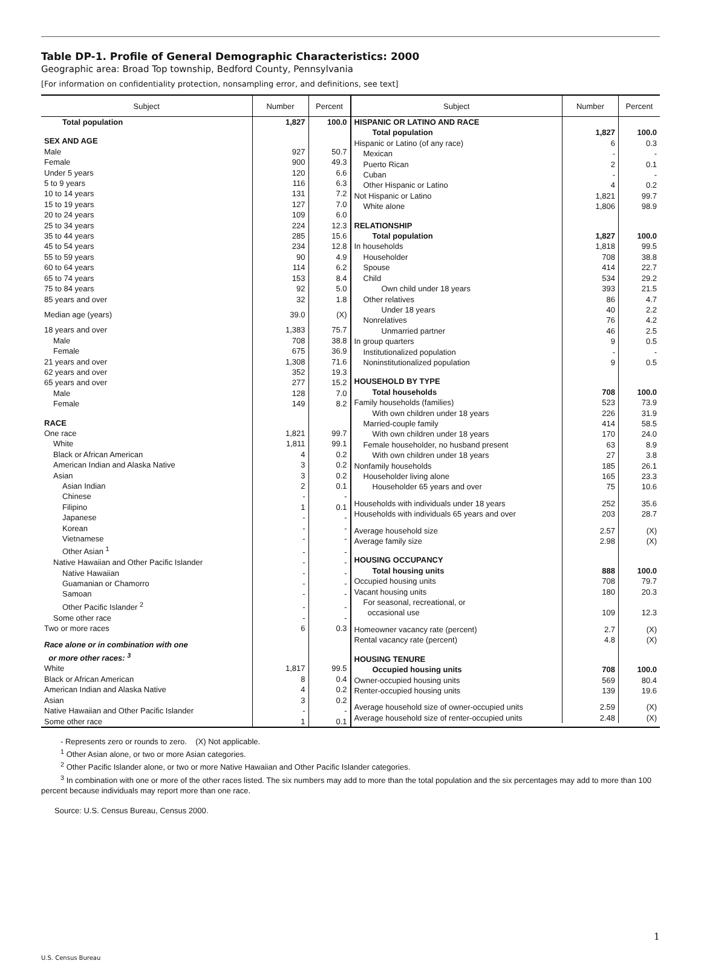Table DP-1. Profile of General Demographic Characteristics: 2000
Geographic area: Broad Top township, Bedford County, Pennsylvania
[For information on confidentiality protection, nonsampling error, and definitions, see text]
| Subject | Number | Percent |
| --- | --- | --- |
| Total population | 1,827 | 100.0 |
| SEX AND AGE | | |
| Male | 927 | 50.7 |
| Female | 900 | 49.3 |
| Under 5 years | 120 | 6.6 |
| 5 to 9 years | 116 | 6.3 |
| 10 to 14 years | 131 | 7.2 |
| 15 to 19 years | 127 | 7.0 |
| 20 to 24 years | 109 | 6.0 |
| 25 to 34 years | 224 | 12.3 |
| 35 to 44 years | 285 | 15.6 |
| 45 to 54 years | 234 | 12.8 |
| 55 to 59 years | 90 | 4.9 |
| 60 to 64 years | 114 | 6.2 |
| 65 to 74 years | 153 | 8.4 |
| 75 to 84 years | 92 | 5.0 |
| 85 years and over | 32 | 1.8 |
| Median age (years) | 39.0 | (X) |
| 18 years and over | 1,383 | 75.7 |
| Male | 708 | 38.8 |
| Female | 675 | 36.9 |
| 21 years and over | 1,308 | 71.6 |
| 62 years and over | 352 | 19.3 |
| 65 years and over | 277 | 15.2 |
| Male | 128 | 7.0 |
| Female | 149 | 8.2 |
| RACE | | |
| One race | 1,821 | 99.7 |
| White | 1,811 | 99.1 |
| Black or African American | 4 | 0.2 |
| American Indian and Alaska Native | 3 | 0.2 |
| Asian | 3 | 0.2 |
| Asian Indian | 2 | 0.1 |
| Chinese | - | - |
| Filipino | 1 | 0.1 |
| Japanese | - | - |
| Korean | - | - |
| Vietnamese | - | - |
| Other Asian <sup>1</sup> | - | - |
| Native Hawaiian and Other Pacific Islander | - | - |
| Native Hawaiian | - | - |
| Guamanian or Chamorro | - | - |
| Samoan | - | - |
| Other Pacific Islander <sup>2</sup> | - | - |
| Some other race | - | - |
| Two or more races | 6 | 0.3 |
| Race alone or in combination with one or more other races: <sup>3</sup> | | |
| White | 1,817 | 99.5 |
| Black or African American | 8 | 0.4 |
| American Indian and Alaska Native | 4 | 0.2 |
| Asian | 3 | 0.2 |
| Native Hawaiian and Other Pacific Islander | - | - |
| Some other race | 1 | 0.1 |
| Subject | Number | Percent |
| --- | --- | --- |
| HISPANIC OR LATINO AND RACE | | |
| Total population | 1,827 | 100.0 |
| Hispanic or Latino (of any race) | 6 | 0.3 |
| Mexican | - | - |
| Puerto Rican | 2 | 0.1 |
| Cuban | - | - |
| Other Hispanic or Latino | 4 | 0.2 |
| Not Hispanic or Latino | 1,821 | 99.7 |
| White alone | 1,806 | 98.9 |
| RELATIONSHIP | | |
| Total population | 1,827 | 100.0 |
| In households | 1,818 | 99.5 |
| Householder | 708 | 38.8 |
| Spouse | 414 | 22.7 |
| Child | 534 | 29.2 |
| Own child under 18 years | 393 | 21.5 |
| Other relatives | 86 | 4.7 |
| Under 18 years | 40 | 2.2 |
| Nonrelatives | 76 | 4.2 |
| Unmarried partner | 46 | 2.5 |
| In group quarters | 9 | 0.5 |
| Institutionalized population | - | - |
| Noninstitutionalized population | 9 | 0.5 |
| HOUSEHOLD BY TYPE | | |
| Total households | 708 | 100.0 |
| Family households (families) | 523 | 73.9 |
| With own children under 18 years | 226 | 31.9 |
| Married-couple family | 414 | 58.5 |
| With own children under 18 years | 170 | 24.0 |
| Female householder, no husband present | 63 | 8.9 |
| With own children under 18 years | 27 | 3.8 |
| Nonfamily households | 185 | 26.1 |
| Householder living alone | 165 | 23.3 |
| Householder 65 years and over | 75 | 10.6 |
| Households with individuals under 18 years | 252 | 35.6 |
| Households with individuals 65 years and over | 203 | 28.7 |
| Average household size | 2.57 | (X) |
| Average family size | 2.98 | (X) |
| HOUSING OCCUPANCY | | |
| Total housing units | 888 | 100.0 |
| Occupied housing units | 708 | 79.7 |
| Vacant housing units | 180 | 20.3 |
| For seasonal, recreational, or occasional use | 109 | 12.3 |
| Homeowner vacancy rate (percent) | 2.7 | (X) |
| Rental vacancy rate (percent) | 4.8 | (X) |
| HOUSING TENURE | | |
| Occupied housing units | 708 | 100.0 |
| Owner-occupied housing units | 569 | 80.4 |
| Renter-occupied housing units | 139 | 19.6 |
| Average household size of owner-occupied units | 2.59 | (X) |
| Average household size of renter-occupied units | 2.48 | (X) |
- Represents zero or rounds to zero. (X) Not applicable.
<sup>1</sup> Other Asian alone, or two or more Asian categories.
<sup>2</sup> Other Pacific Islander alone, or two or more Native Hawaiian and Other Pacific Islander categories.
<sup>3</sup> In combination with one or more of the other races listed. The six numbers may add to more than the total population and the six percentages may add to more than 100 percent because individuals may report more than one race.
Source: U.S. Census Bureau, Census 2000.
1
U.S. Census Bureau